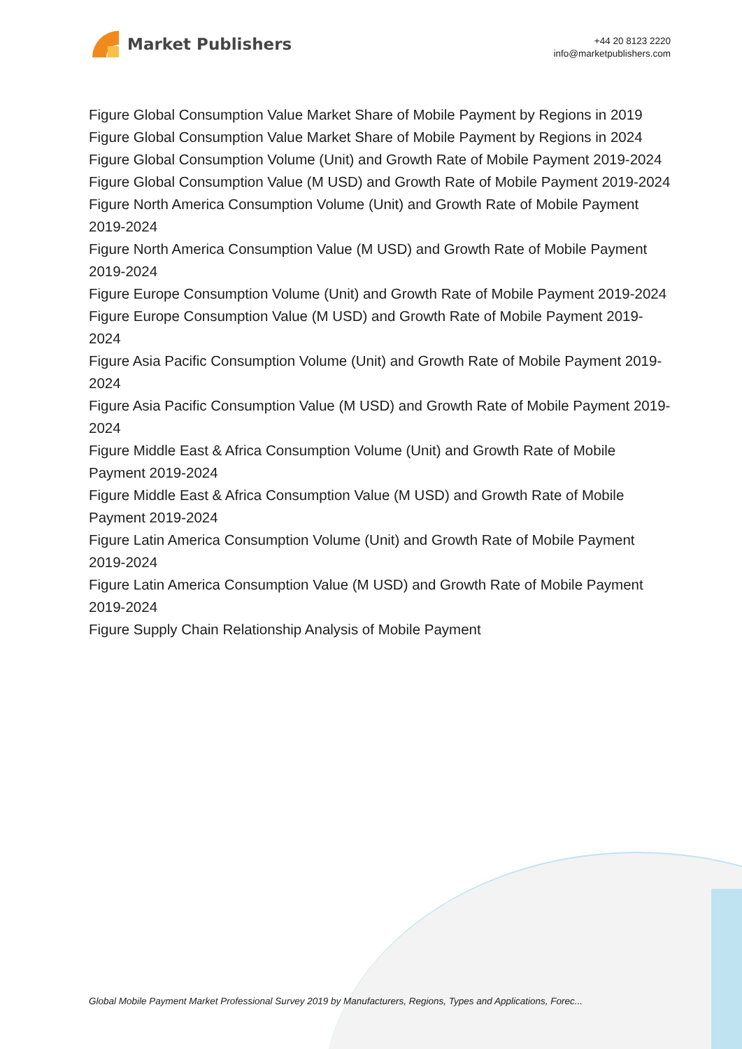Market Publishers
+44 20 8123 2220
info@marketpublishers.com
Figure Global Consumption Value Market Share of Mobile Payment by Regions in 2019
Figure Global Consumption Value Market Share of Mobile Payment by Regions in 2024
Figure Global Consumption Volume (Unit) and Growth Rate of Mobile Payment 2019-2024
Figure Global Consumption Value (M USD) and Growth Rate of Mobile Payment 2019-2024
Figure North America Consumption Volume (Unit) and Growth Rate of Mobile Payment 2019-2024
Figure North America Consumption Value (M USD) and Growth Rate of Mobile Payment 2019-2024
Figure Europe Consumption Volume (Unit) and Growth Rate of Mobile Payment 2019-2024
Figure Europe Consumption Value (M USD) and Growth Rate of Mobile Payment 2019-2024
Figure Asia Pacific Consumption Volume (Unit) and Growth Rate of Mobile Payment 2019-2024
Figure Asia Pacific Consumption Value (M USD) and Growth Rate of Mobile Payment 2019-2024
Figure Middle East & Africa Consumption Volume (Unit) and Growth Rate of Mobile Payment 2019-2024
Figure Middle East & Africa Consumption Value (M USD) and Growth Rate of Mobile Payment 2019-2024
Figure Latin America Consumption Volume (Unit) and Growth Rate of Mobile Payment 2019-2024
Figure Latin America Consumption Value (M USD) and Growth Rate of Mobile Payment 2019-2024
Figure Supply Chain Relationship Analysis of Mobile Payment
Global Mobile Payment Market Professional Survey 2019 by Manufacturers, Regions, Types and Applications, Forec...